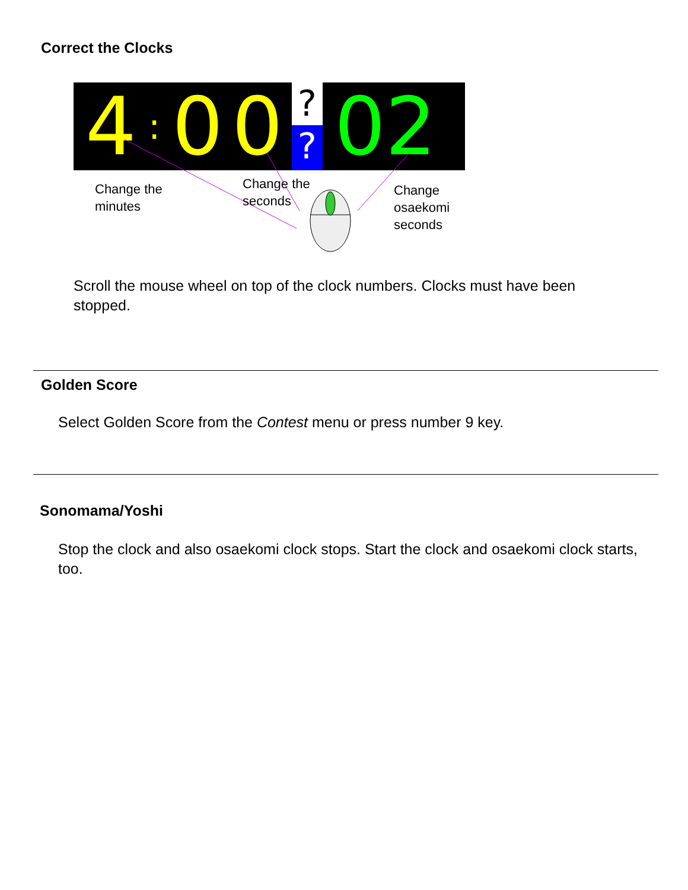Correct the Clocks
4: 00 ?? 02
Change the
minutes
Change the
seconds
Change
osaekomi
seconds
Scroll the mouse wheel on top of the clock numbers. Clocks must have been stopped.
Golden Score
Select Golden Score from the Contest menu or press number 9 key.
Sonomama/Yoshi
Stop the clock and also osaekomi clock stops. Start the clock and osaekomi clock starts, too.